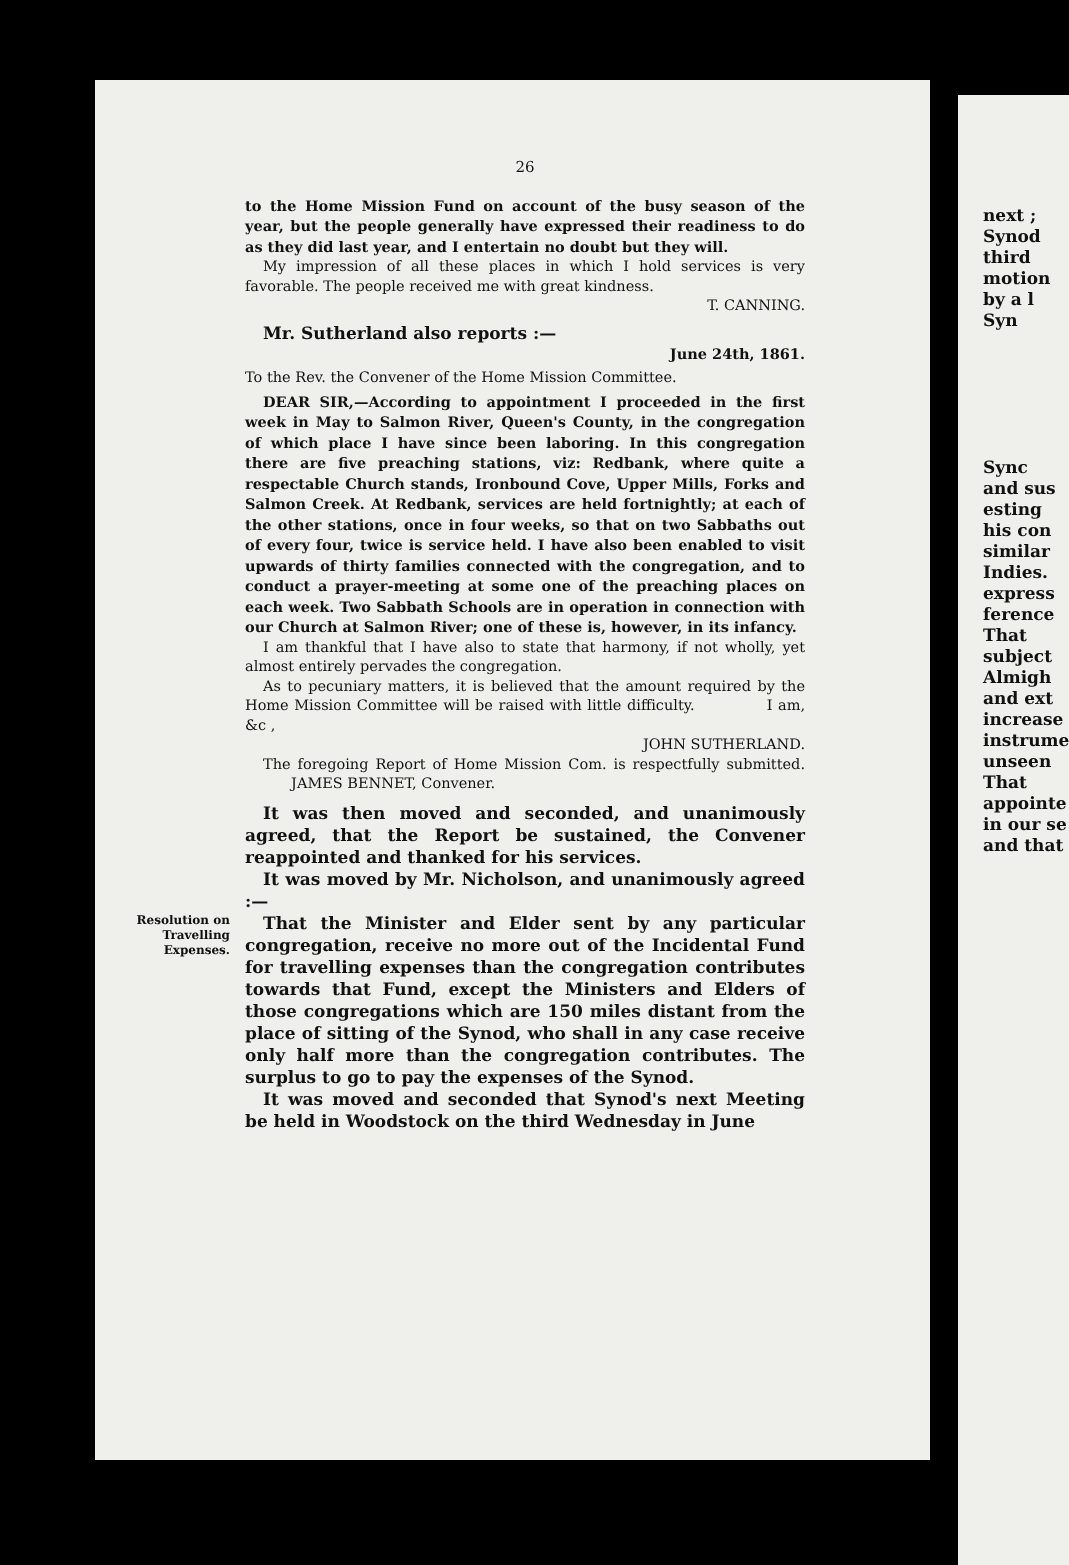next ;
Synod
third
motion
by a l
Syn
Sync
and sus
esting
his con
similar
Indies.
express
ference
That
subject
Almigh
and ext
increase
instrume
unseen
That
appointe
in our se
and that
Resolution on Travelling Expenses.
26
to the Home Mission Fund on account of the busy season of the year, but the people generally have expressed their readiness to do as they did last year, and I entertain no doubt but they will.
My impression of all these places in which I hold services is very favorable. The people received me with great kindness.
T. CANNING.
Mr. Sutherland also reports :—
June 24th, 1861.
To the Rev. the Convener of the Home Mission Committee.
DEAR SIR,—According to appointment I proceeded in the first week in May to Salmon River, Queen's County, in the congregation of which place I have since been laboring. In this congregation there are five preaching stations, viz: Redbank, where quite a respectable Church stands, Ironbound Cove, Upper Mills, Forks and Salmon Creek. At Redbank, services are held fortnightly; at each of the other stations, once in four weeks, so that on two Sabbaths out of every four, twice is service held. I have also been enabled to visit upwards of thirty families connected with the congregation, and to conduct a prayer-meeting at some one of the preaching places on each week. Two Sabbath Schools are in operation in connection with our Church at Salmon River; one of these is, however, in its infancy.
I am thankful that I have also to state that harmony, if not wholly, yet almost entirely pervades the congregation.
As to pecuniary matters, it is believed that the amount required by the Home Mission Committee will be raised with little difficulty. I am, &c ,
JOHN SUTHERLAND.
The foregoing Report of Home Mission Com. is respectfully submitted. JAMES BENNET, Convener.
It was then moved and seconded, and unanimously agreed, that the Report be sustained, the Convener reappointed and thanked for his services.
It was moved by Mr. Nicholson, and unanimously agreed :—
That the Minister and Elder sent by any particular congregation, receive no more out of the Incidental Fund for travelling expenses than the congregation contributes towards that Fund, except the Ministers and Elders of those congregations which are 150 miles distant from the place of sitting of the Synod, who shall in any case receive only half more than the congregation contributes. The surplus to go to pay the expenses of the Synod.
It was moved and seconded that Synod's next Meeting be held in Woodstock on the third Wednesday in June